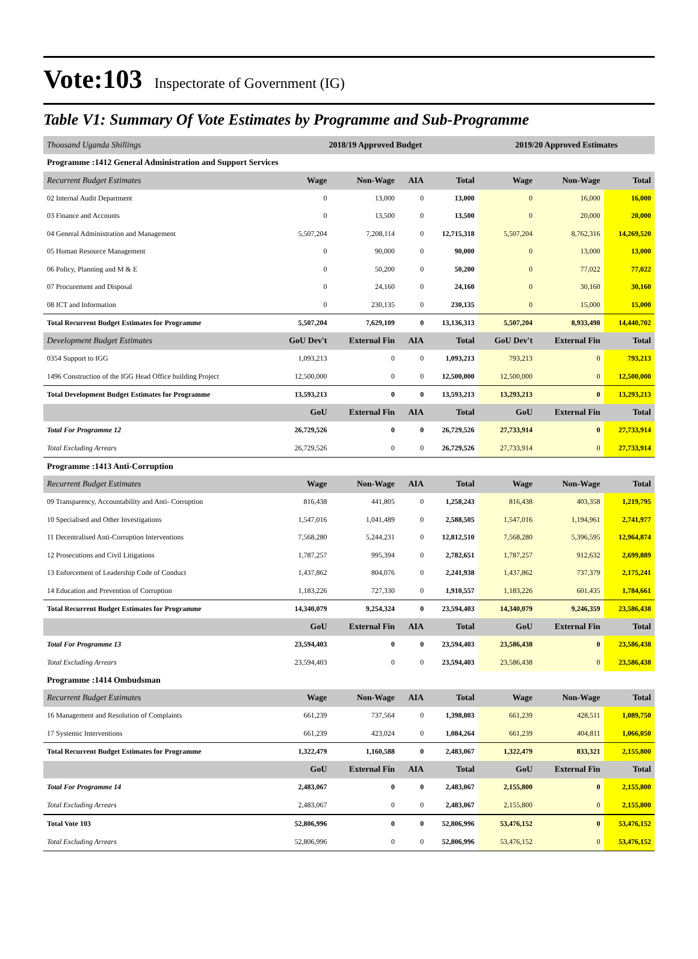Vote:103 Inspectorate of Government (IG)
Table V1: Summary Of Vote Estimates by Programme and Sub-Programme
| Thousand Uganda Shillings | 2018/19 Approved Budget | | | | 2019/20 Approved Estimates | | |
| --- | --- | --- | --- | --- | --- | --- | --- |
| Programme :1412 General Administration and Support Services | | | | | | | |
| Recurrent Budget Estimates | Wage | Non-Wage | AIA | Total | Wage | Non-Wage | Total |
| 02 Internal Audit Department | 0 | 13,000 | 0 | 13,000 | 0 | 16,000 | 16,000 |
| 03 Finance and Accounts | 0 | 13,500 | 0 | 13,500 | 0 | 20,000 | 20,000 |
| 04 General Administration and Management | 5,507,204 | 7,208,114 | 0 | 12,715,318 | 5,507,204 | 8,762,316 | 14,269,520 |
| 05 Human Resource Management | 0 | 90,000 | 0 | 90,000 | 0 | 13,000 | 13,000 |
| 06 Policy, Planning and M & E | 0 | 50,200 | 0 | 50,200 | 0 | 77,022 | 77,022 |
| 07 Procurement and Disposal | 0 | 24,160 | 0 | 24,160 | 0 | 30,160 | 30,160 |
| 08 ICT and Information | 0 | 230,135 | 0 | 230,135 | 0 | 15,000 | 15,000 |
| Total Recurrent Budget Estimates for Programme | 5,507,204 | 7,629,109 | 0 | 13,136,313 | 5,507,204 | 8,933,498 | 14,440,702 |
| Development Budget Estimates | GoU Dev't | External Fin | AIA | Total | GoU Dev't | External Fin | Total |
| 0354 Support to IGG | 1,093,213 | 0 | 0 | 1,093,213 | 793,213 | 0 | 793,213 |
| 1496 Construction of the IGG Head Office building Project | 12,500,000 | 0 | 0 | 12,500,000 | 12,500,000 | 0 | 12,500,000 |
| Total Development Budget Estimates for Programme | 13,593,213 | 0 | 0 | 13,593,213 | 13,293,213 | 0 | 13,293,213 |
| | GoU | External Fin | AIA | Total | GoU | External Fin | Total |
| Total For Programme 12 | 26,729,526 | 0 | 0 | 26,729,526 | 27,733,914 | 0 | 27,733,914 |
| Total Excluding Arrears | 26,729,526 | 0 | 0 | 26,729,526 | 27,733,914 | 0 | 27,733,914 |
| Programme :1413 Anti-Corruption | | | | | | | |
| Recurrent Budget Estimates | Wage | Non-Wage | AIA | Total | Wage | Non-Wage | Total |
| 09 Transparency, Accountability and Anti- Corruption | 816,438 | 441,805 | 0 | 1,258,243 | 816,438 | 403,358 | 1,219,795 |
| 10 Specialised and Other Investigations | 1,547,016 | 1,041,489 | 0 | 2,588,505 | 1,547,016 | 1,194,961 | 2,741,977 |
| 11 Decentralised Anti-Corruption Interventions | 7,568,280 | 5,244,231 | 0 | 12,812,510 | 7,568,280 | 5,396,595 | 12,964,874 |
| 12 Prosecutions and Civil Litigations | 1,787,257 | 995,394 | 0 | 2,782,651 | 1,787,257 | 912,632 | 2,699,889 |
| 13 Enforcement of Leadership Code of Conduct | 1,437,862 | 804,076 | 0 | 2,241,938 | 1,437,862 | 737,379 | 2,175,241 |
| 14 Education and Prevention of Corruption | 1,183,226 | 727,330 | 0 | 1,910,557 | 1,183,226 | 601,435 | 1,784,661 |
| Total Recurrent Budget Estimates for Programme | 14,340,079 | 9,254,324 | 0 | 23,594,403 | 14,340,079 | 9,246,359 | 23,586,438 |
| | GoU | External Fin | AIA | Total | GoU | External Fin | Total |
| Total For Programme 13 | 23,594,403 | 0 | 0 | 23,594,403 | 23,586,438 | 0 | 23,586,438 |
| Total Excluding Arrears | 23,594,403 | 0 | 0 | 23,594,403 | 23,586,438 | 0 | 23,586,438 |
| Programme :1414 Ombudsman | | | | | | | |
| Recurrent Budget Estimates | Wage | Non-Wage | AIA | Total | Wage | Non-Wage | Total |
| 16 Management and Resolution of Complaints | 661,239 | 737,564 | 0 | 1,398,803 | 661,239 | 428,511 | 1,089,750 |
| 17 Systemic Interventions | 661,239 | 423,024 | 0 | 1,084,264 | 661,239 | 404,811 | 1,066,050 |
| Total Recurrent Budget Estimates for Programme | 1,322,479 | 1,160,588 | 0 | 2,483,067 | 1,322,479 | 833,321 | 2,155,800 |
| | GoU | External Fin | AIA | Total | GoU | External Fin | Total |
| Total For Programme 14 | 2,483,067 | 0 | 0 | 2,483,067 | 2,155,800 | 0 | 2,155,800 |
| Total Excluding Arrears | 2,483,067 | 0 | 0 | 2,483,067 | 2,155,800 | 0 | 2,155,800 |
| Total Vote 103 | 52,806,996 | 0 | 0 | 52,806,996 | 53,476,152 | 0 | 53,476,152 |
| Total Excluding Arrears | 52,806,996 | 0 | 0 | 52,806,996 | 53,476,152 | 0 | 53,476,152 |